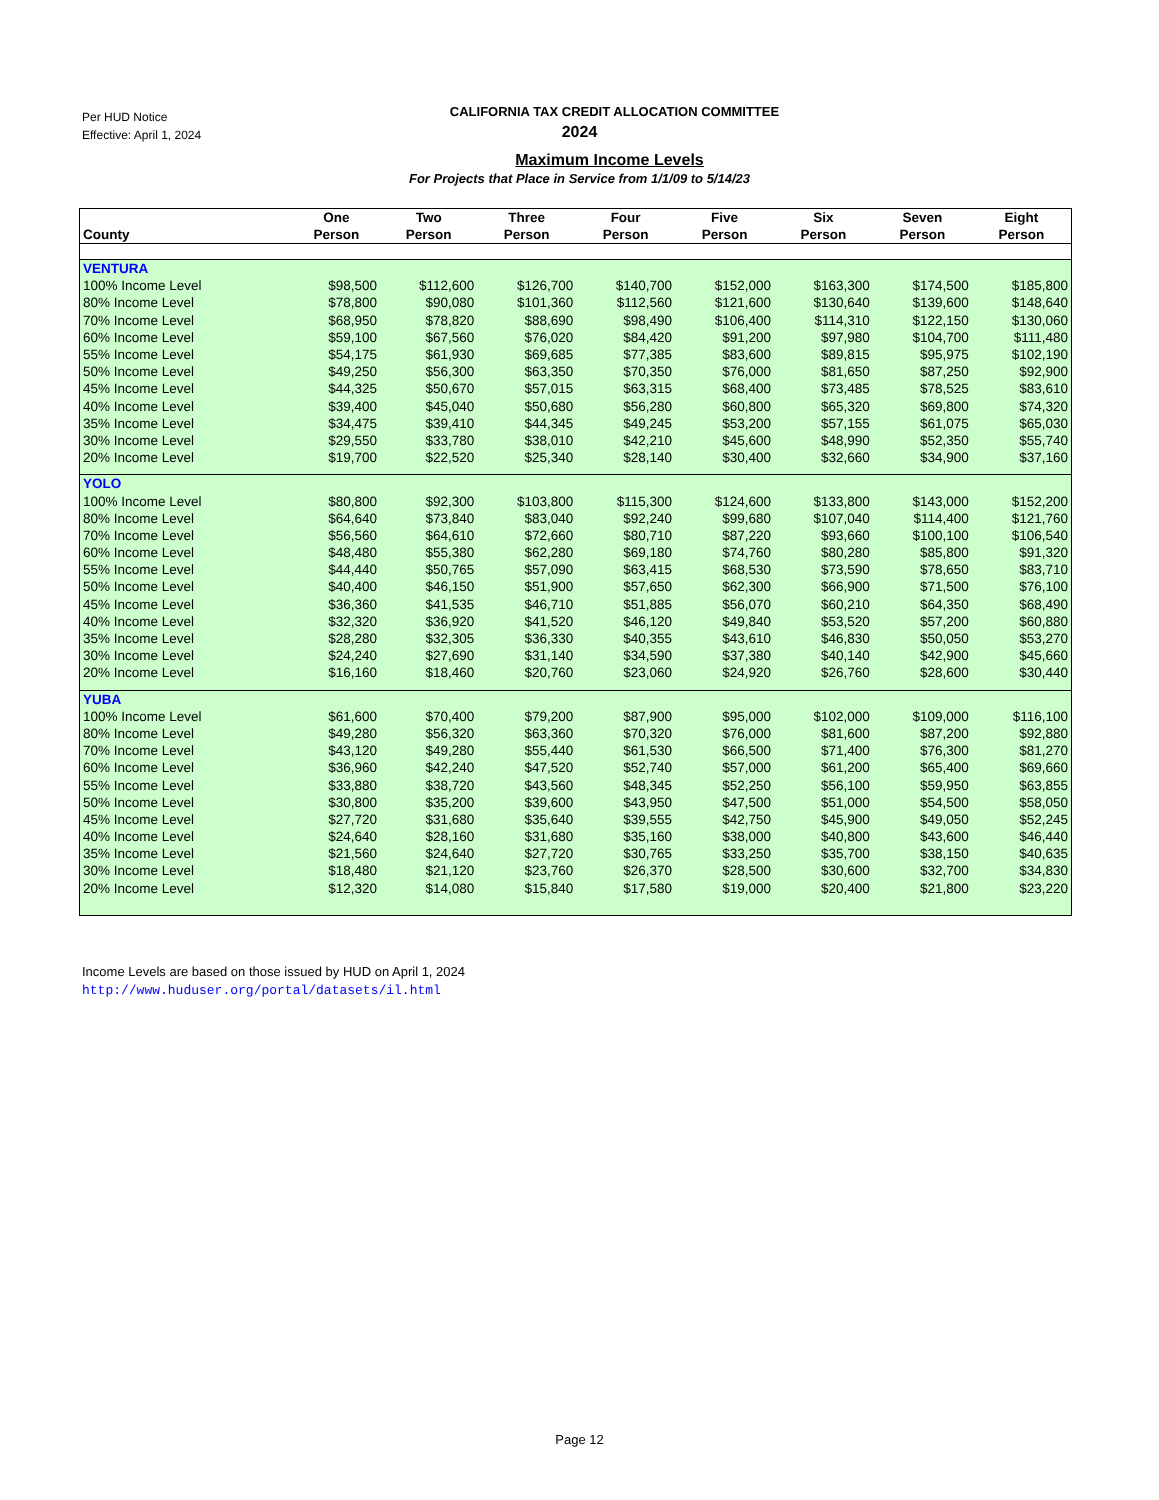Per HUD Notice
Effective: April 1, 2024
CALIFORNIA TAX CREDIT ALLOCATION COMMITTEE
2024
Maximum Income Levels
For Projects that Place in Service from 1/1/09 to 5/14/23
| County | One Person | Two Person | Three Person | Four Person | Five Person | Six Person | Seven Person | Eight Person |
| --- | --- | --- | --- | --- | --- | --- | --- | --- |
| VENTURA | | | | | | | | |
| 100% Income Level | $98,500 | $112,600 | $126,700 | $140,700 | $152,000 | $163,300 | $174,500 | $185,800 |
| 80% Income Level | $78,800 | $90,080 | $101,360 | $112,560 | $121,600 | $130,640 | $139,600 | $148,640 |
| 70% Income Level | $68,950 | $78,820 | $88,690 | $98,490 | $106,400 | $114,310 | $122,150 | $130,060 |
| 60% Income Level | $59,100 | $67,560 | $76,020 | $84,420 | $91,200 | $97,980 | $104,700 | $111,480 |
| 55% Income Level | $54,175 | $61,930 | $69,685 | $77,385 | $83,600 | $89,815 | $95,975 | $102,190 |
| 50% Income Level | $49,250 | $56,300 | $63,350 | $70,350 | $76,000 | $81,650 | $87,250 | $92,900 |
| 45% Income Level | $44,325 | $50,670 | $57,015 | $63,315 | $68,400 | $73,485 | $78,525 | $83,610 |
| 40% Income Level | $39,400 | $45,040 | $50,680 | $56,280 | $60,800 | $65,320 | $69,800 | $74,320 |
| 35% Income Level | $34,475 | $39,410 | $44,345 | $49,245 | $53,200 | $57,155 | $61,075 | $65,030 |
| 30% Income Level | $29,550 | $33,780 | $38,010 | $42,210 | $45,600 | $48,990 | $52,350 | $55,740 |
| 20% Income Level | $19,700 | $22,520 | $25,340 | $28,140 | $30,400 | $32,660 | $34,900 | $37,160 |
| YOLO | | | | | | | | |
| 100% Income Level | $80,800 | $92,300 | $103,800 | $115,300 | $124,600 | $133,800 | $143,000 | $152,200 |
| 80% Income Level | $64,640 | $73,840 | $83,040 | $92,240 | $99,680 | $107,040 | $114,400 | $121,760 |
| 70% Income Level | $56,560 | $64,610 | $72,660 | $80,710 | $87,220 | $93,660 | $100,100 | $106,540 |
| 60% Income Level | $48,480 | $55,380 | $62,280 | $69,180 | $74,760 | $80,280 | $85,800 | $91,320 |
| 55% Income Level | $44,440 | $50,765 | $57,090 | $63,415 | $68,530 | $73,590 | $78,650 | $83,710 |
| 50% Income Level | $40,400 | $46,150 | $51,900 | $57,650 | $62,300 | $66,900 | $71,500 | $76,100 |
| 45% Income Level | $36,360 | $41,535 | $46,710 | $51,885 | $56,070 | $60,210 | $64,350 | $68,490 |
| 40% Income Level | $32,320 | $36,920 | $41,520 | $46,120 | $49,840 | $53,520 | $57,200 | $60,880 |
| 35% Income Level | $28,280 | $32,305 | $36,330 | $40,355 | $43,610 | $46,830 | $50,050 | $53,270 |
| 30% Income Level | $24,240 | $27,690 | $31,140 | $34,590 | $37,380 | $40,140 | $42,900 | $45,660 |
| 20% Income Level | $16,160 | $18,460 | $20,760 | $23,060 | $24,920 | $26,760 | $28,600 | $30,440 |
| YUBA | | | | | | | | |
| 100% Income Level | $61,600 | $70,400 | $79,200 | $87,900 | $95,000 | $102,000 | $109,000 | $116,100 |
| 80% Income Level | $49,280 | $56,320 | $63,360 | $70,320 | $76,000 | $81,600 | $87,200 | $92,880 |
| 70% Income Level | $43,120 | $49,280 | $55,440 | $61,530 | $66,500 | $71,400 | $76,300 | $81,270 |
| 60% Income Level | $36,960 | $42,240 | $47,520 | $52,740 | $57,000 | $61,200 | $65,400 | $69,660 |
| 55% Income Level | $33,880 | $38,720 | $43,560 | $48,345 | $52,250 | $56,100 | $59,950 | $63,855 |
| 50% Income Level | $30,800 | $35,200 | $39,600 | $43,950 | $47,500 | $51,000 | $54,500 | $58,050 |
| 45% Income Level | $27,720 | $31,680 | $35,640 | $39,555 | $42,750 | $45,900 | $49,050 | $52,245 |
| 40% Income Level | $24,640 | $28,160 | $31,680 | $35,160 | $38,000 | $40,800 | $43,600 | $46,440 |
| 35% Income Level | $21,560 | $24,640 | $27,720 | $30,765 | $33,250 | $35,700 | $38,150 | $40,635 |
| 30% Income Level | $18,480 | $21,120 | $23,760 | $26,370 | $28,500 | $30,600 | $32,700 | $34,830 |
| 20% Income Level | $12,320 | $14,080 | $15,840 | $17,580 | $19,000 | $20,400 | $21,800 | $23,220 |
Income Levels are based on those issued by HUD on April 1, 2024
http://www.huduser.org/portal/datasets/il.html
Page 12